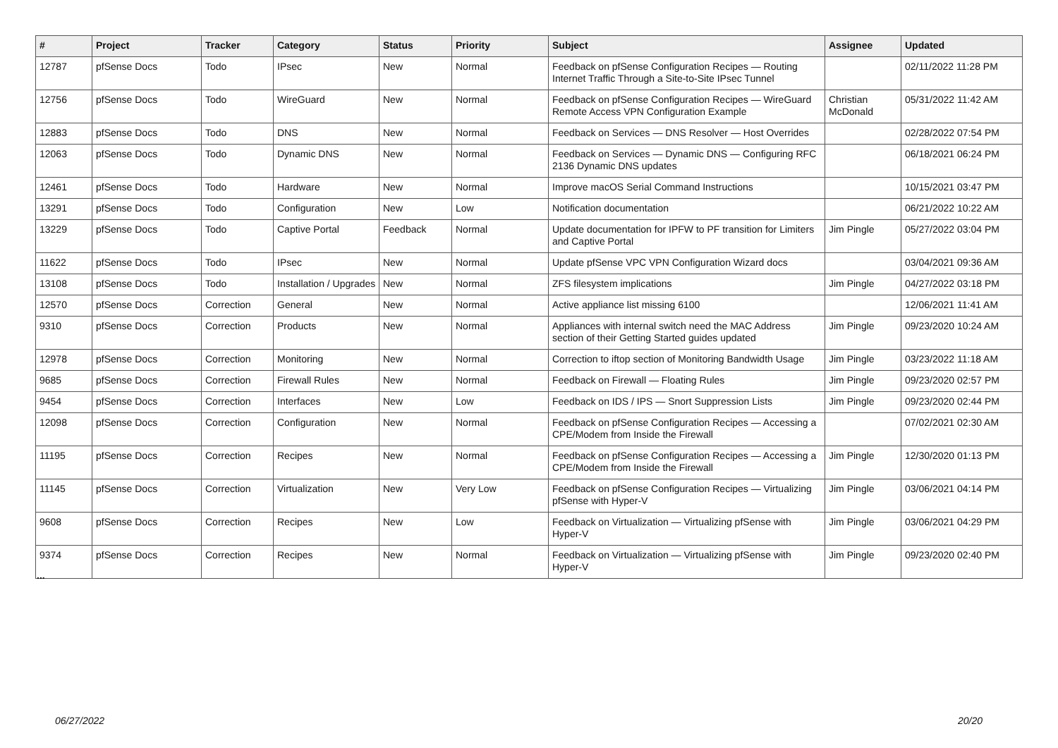| # | Project | Tracker | Category | Status | Priority | Subject | Assignee | Updated |
| --- | --- | --- | --- | --- | --- | --- | --- | --- |
| 12787 | pfSense Docs | Todo | IPsec | New | Normal | Feedback on pfSense Configuration Recipes — Routing Internet Traffic Through a Site-to-Site IPsec Tunnel | | 02/11/2022 11:28 PM |
| 12756 | pfSense Docs | Todo | WireGuard | New | Normal | Feedback on pfSense Configuration Recipes — WireGuard Remote Access VPN Configuration Example | Christian McDonald | 05/31/2022 11:42 AM |
| 12883 | pfSense Docs | Todo | DNS | New | Normal | Feedback on Services — DNS Resolver — Host Overrides | | 02/28/2022 07:54 PM |
| 12063 | pfSense Docs | Todo | Dynamic DNS | New | Normal | Feedback on Services — Dynamic DNS — Configuring RFC 2136 Dynamic DNS updates | | 06/18/2021 06:24 PM |
| 12461 | pfSense Docs | Todo | Hardware | New | Normal | Improve macOS Serial Command Instructions | | 10/15/2021 03:47 PM |
| 13291 | pfSense Docs | Todo | Configuration | New | Low | Notification documentation | | 06/21/2022 10:22 AM |
| 13229 | pfSense Docs | Todo | Captive Portal | Feedback | Normal | Update documentation for IPFW to PF transition for Limiters and Captive Portal | Jim Pingle | 05/27/2022 03:04 PM |
| 11622 | pfSense Docs | Todo | IPsec | New | Normal | Update pfSense VPC VPN Configuration Wizard docs | | 03/04/2021 09:36 AM |
| 13108 | pfSense Docs | Todo | Installation / Upgrades | New | Normal | ZFS filesystem implications | Jim Pingle | 04/27/2022 03:18 PM |
| 12570 | pfSense Docs | Correction | General | New | Normal | Active appliance list missing 6100 | | 12/06/2021 11:41 AM |
| 9310 | pfSense Docs | Correction | Products | New | Normal | Appliances with internal switch need the MAC Address section of their Getting Started guides updated | Jim Pingle | 09/23/2020 10:24 AM |
| 12978 | pfSense Docs | Correction | Monitoring | New | Normal | Correction to iftop section of Monitoring Bandwidth Usage | Jim Pingle | 03/23/2022 11:18 AM |
| 9685 | pfSense Docs | Correction | Firewall Rules | New | Normal | Feedback on Firewall — Floating Rules | Jim Pingle | 09/23/2020 02:57 PM |
| 9454 | pfSense Docs | Correction | Interfaces | New | Low | Feedback on IDS / IPS — Snort Suppression Lists | Jim Pingle | 09/23/2020 02:44 PM |
| 12098 | pfSense Docs | Correction | Configuration | New | Normal | Feedback on pfSense Configuration Recipes — Accessing a CPE/Modem from Inside the Firewall | | 07/02/2021 02:30 AM |
| 11195 | pfSense Docs | Correction | Recipes | New | Normal | Feedback on pfSense Configuration Recipes — Accessing a CPE/Modem from Inside the Firewall | Jim Pingle | 12/30/2020 01:13 PM |
| 11145 | pfSense Docs | Correction | Virtualization | New | Very Low | Feedback on pfSense Configuration Recipes — Virtualizing pfSense with Hyper-V | Jim Pingle | 03/06/2021 04:14 PM |
| 9608 | pfSense Docs | Correction | Recipes | New | Low | Feedback on Virtualization — Virtualizing pfSense with Hyper-V | Jim Pingle | 03/06/2021 04:29 PM |
| 9374 | pfSense Docs | Correction | Recipes | New | Normal | Feedback on Virtualization — Virtualizing pfSense with Hyper-V | Jim Pingle | 09/23/2020 02:40 PM |
...
06/27/2022 20/20